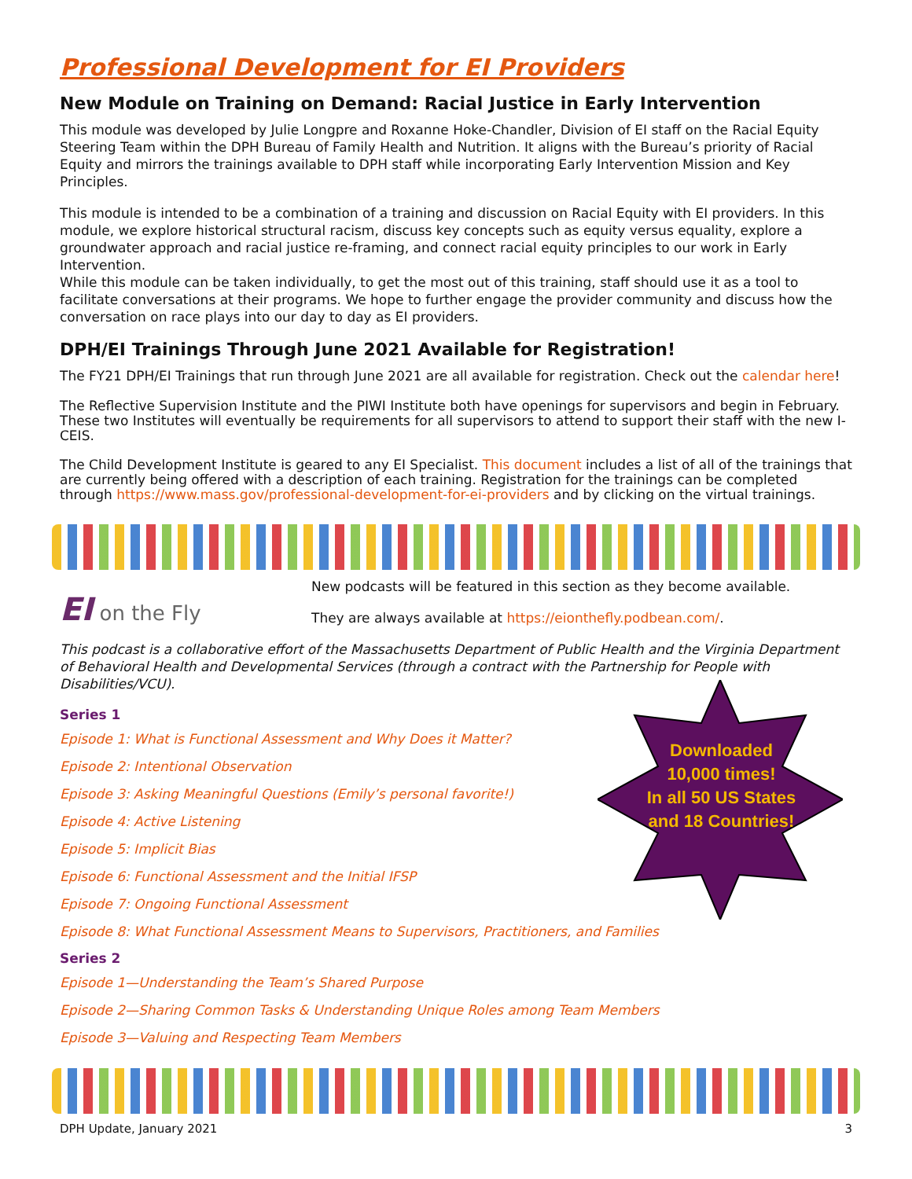Professional Development for EI Providers
New Module on Training on Demand: Racial Justice in Early Intervention
This module was developed by Julie Longpre and Roxanne Hoke-Chandler, Division of EI staff on the Racial Equity Steering Team within the DPH Bureau of Family Health and Nutrition. It aligns with the Bureau’s priority of Racial Equity and mirrors the trainings available to DPH staff while incorporating Early Intervention Mission and Key Principles.
This module is intended to be a combination of a training and discussion on Racial Equity with EI providers. In this module, we explore historical structural racism, discuss key concepts such as equity versus equality, explore a groundwater approach and racial justice re-framing, and connect racial equity principles to our work in Early Intervention.
While this module can be taken individually, to get the most out of this training, staff should use it as a tool to facilitate conversations at their programs. We hope to further engage the provider community and discuss how the conversation on race plays into our day to day as EI providers.
DPH/EI Trainings Through June 2021 Available for Registration!
The FY21 DPH/EI Trainings that run through June 2021 are all available for registration. Check out the calendar here!
The Reflective Supervision Institute and the PIWI Institute both have openings for supervisors and begin in February. These two Institutes will eventually be requirements for all supervisors to attend to support their staff with the new I-CEIS.
The Child Development Institute is geared to any EI Specialist. This document includes a list of all of the trainings that are currently being offered with a description of each training. Registration for the trainings can be completed through https://www.mass.gov/professional-development-for-ei-providers and by clicking on the virtual trainings.
EI on the Fly
New podcasts will be featured in this section as they become available.
They are always available at https://eionthefly.podbean.com/.
This podcast is a collaborative effort of the Massachusetts Department of Public Health and the Virginia Department of Behavioral Health and Developmental Services (through a contract with the Partnership for People with Disabilities/VCU).
Series 1
Episode 1: What is Functional Assessment and Why Does it Matter?
Episode 2: Intentional Observation
Episode 3: Asking Meaningful Questions (Emily’s personal favorite!)
Episode 4: Active Listening
Episode 5: Implicit Bias
Episode 6: Functional Assessment and the Initial IFSP
Episode 7: Ongoing Functional Assessment
Episode 8: What Functional Assessment Means to Supervisors, Practitioners, and Families
Series 2
Episode 1—Understanding the Team’s Shared Purpose
Episode 2—Sharing Common Tasks & Understanding Unique Roles among Team Members
Episode 3—Valuing and Respecting Team Members
DPH Update, January 2021 3
Downloaded 10,000 times!
In all 50 US States and 18 Countries!